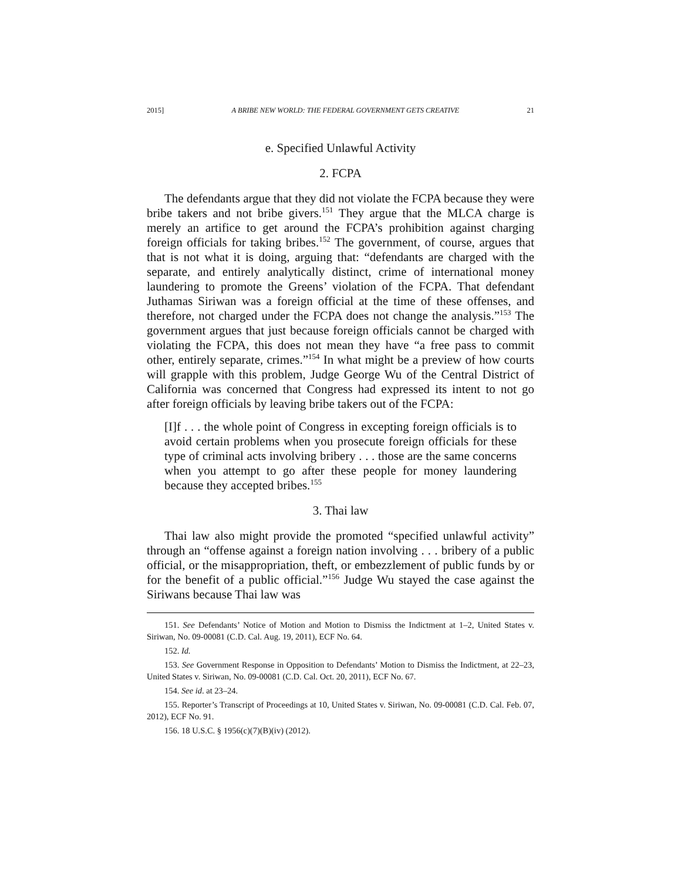2015] A BRIBE NEW WORLD: THE FEDERAL GOVERNMENT GETS CREATIVE 21
e. Specified Unlawful Activity
2. FCPA
The defendants argue that they did not violate the FCPA because they were bribe takers and not bribe givers.<sup>151</sup> They argue that the MLCA charge is merely an artifice to get around the FCPA’s prohibition against charging foreign officials for taking bribes.<sup>152</sup> The government, of course, argues that that is not what it is doing, arguing that: “defendants are charged with the separate, and entirely analytically distinct, crime of international money laundering to promote the Greens’ violation of the FCPA. That defendant Juthamas Siriwan was a foreign official at the time of these offenses, and therefore, not charged under the FCPA does not change the analysis.”<sup>153</sup> The government argues that just because foreign officials cannot be charged with violating the FCPA, this does not mean they have “a free pass to commit other, entirely separate, crimes.”<sup>154</sup> In what might be a preview of how courts will grapple with this problem, Judge George Wu of the Central District of California was concerned that Congress had expressed its intent to not go after foreign officials by leaving bribe takers out of the FCPA:
[I]f . . . the whole point of Congress in excepting foreign officials is to avoid certain problems when you prosecute foreign officials for these type of criminal acts involving bribery . . . those are the same concerns when you attempt to go after these people for money laundering because they accepted bribes.<sup>155</sup>
3. Thai law
Thai law also might provide the promoted “specified unlawful activity” through an “offense against a foreign nation involving . . . bribery of a public official, or the misappropriation, theft, or embezzlement of public funds by or for the benefit of a public official.”<sup>156</sup> Judge Wu stayed the case against the Siriwans because Thai law was
151. See Defendants’ Notice of Motion and Motion to Dismiss the Indictment at 1–2, United States v. Siriwan, No. 09-00081 (C.D. Cal. Aug. 19, 2011), ECF No. 64.
152. Id.
153. See Government Response in Opposition to Defendants’ Motion to Dismiss the Indictment, at 22–23, United States v. Siriwan, No. 09-00081 (C.D. Cal. Oct. 20, 2011), ECF No. 67.
154. See id. at 23–24.
155. Reporter’s Transcript of Proceedings at 10, United States v. Siriwan, No. 09-00081 (C.D. Cal. Feb. 07, 2012), ECF No. 91.
156. 18 U.S.C. § 1956(c)(7)(B)(iv) (2012).